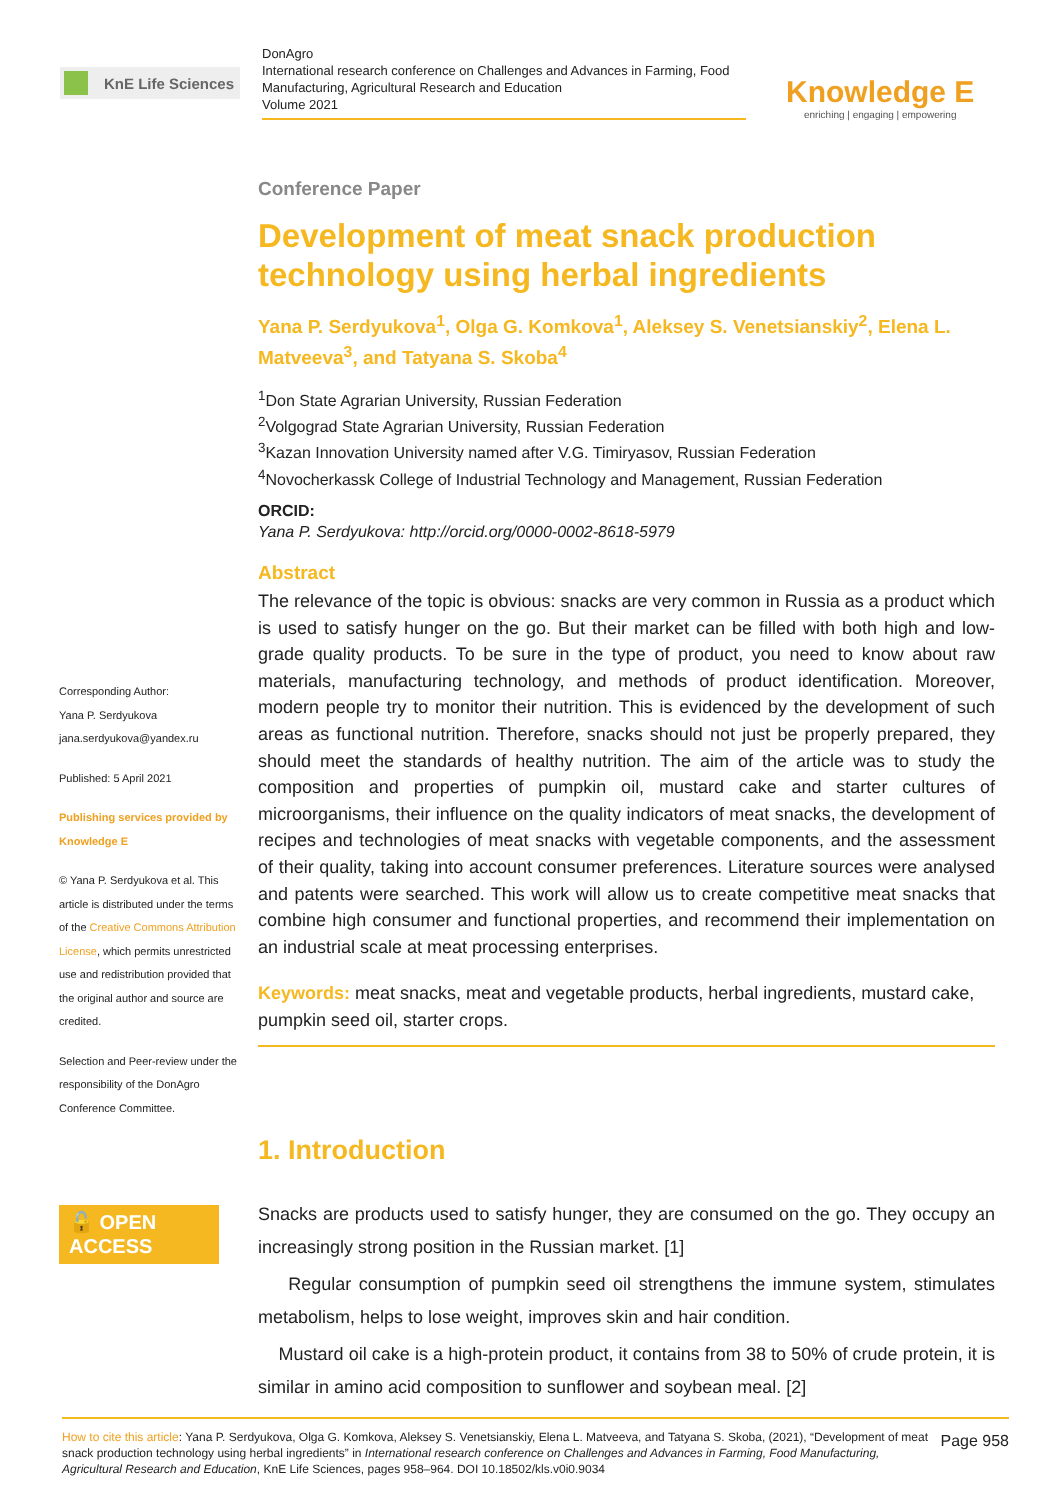KnE Life Sciences
DonAgro
International research conference on Challenges and Advances in Farming, Food Manufacturing, Agricultural Research and Education
Volume 2021
Knowledge E
enriching | engaging | empowering
Corresponding Author:
Yana P. Serdyukova
jana.serdyukova@yandex.ru
Published: 5 April 2021
Publishing services provided by Knowledge E
© Yana P. Serdyukova et al. This article is distributed under the terms of the Creative Commons Attribution License, which permits unrestricted use and redistribution provided that the original author and source are credited.
Selection and Peer-review under the responsibility of the DonAgro Conference Committee.
🔓 OPEN ACCESS
Conference Paper
Development of meat snack production technology using herbal ingredients
Yana P. Serdyukova<sup>1</sup>, Olga G. Komkova<sup>1</sup>, Aleksey S. Venetsianskiy<sup>2</sup>, Elena L. Matveeva<sup>3</sup>, and Tatyana S. Skoba<sup>4</sup>
<sup>1</sup> Don State Agrarian University, Russian Federation
<sup>2</sup> Volgograd State Agrarian University, Russian Federation
<sup>3</sup> Kazan Innovation University named after V.G. Timiryasov, Russian Federation
<sup>4</sup> Novocherkassk College of Industrial Technology and Management, Russian Federation
ORCID:
Yana P. Serdyukova: http://orcid.org/0000-0002-8618-5979
Abstract
The relevance of the topic is obvious: snacks are very common in Russia as a product which is used to satisfy hunger on the go. But their market can be filled with both high and low-grade quality products. To be sure in the type of product, you need to know about raw materials, manufacturing technology, and methods of product identification. Moreover, modern people try to monitor their nutrition. This is evidenced by the development of such areas as functional nutrition. Therefore, snacks should not just be properly prepared, they should meet the standards of healthy nutrition. The aim of the article was to study the composition and properties of pumpkin oil, mustard cake and starter cultures of microorganisms, their influence on the quality indicators of meat snacks, the development of recipes and technologies of meat snacks with vegetable components, and the assessment of their quality, taking into account consumer preferences. Literature sources were analysed and patents were searched. This work will allow us to create competitive meat snacks that combine high consumer and functional properties, and recommend their implementation on an industrial scale at meat processing enterprises.
Keywords: meat snacks, meat and vegetable products, herbal ingredients, mustard cake, pumpkin seed oil, starter crops.
1. Introduction
Snacks are products used to satisfy hunger, they are consumed on the go. They occupy an increasingly strong position in the Russian market. [1]
Regular consumption of pumpkin seed oil strengthens the immune system, stimulates metabolism, helps to lose weight, improves skin and hair condition.
Mustard oil cake is a high-protein product, it contains from 38 to 50% of crude protein, it is similar in amino acid composition to sunflower and soybean meal. [2]
Page 958 How to cite this article: Yana P. Serdyukova, Olga G. Komkova, Aleksey S. Venetsianskiy, Elena L. Matveeva, and Tatyana S. Skoba, (2021), “Development of meat snack production technology using herbal ingredients” in International research conference on Challenges and Advances in Farming, Food Manufacturing, Agricultural Research and Education, KnE Life Sciences, pages 958–964. DOI 10.18502/kls.v0i0.9034